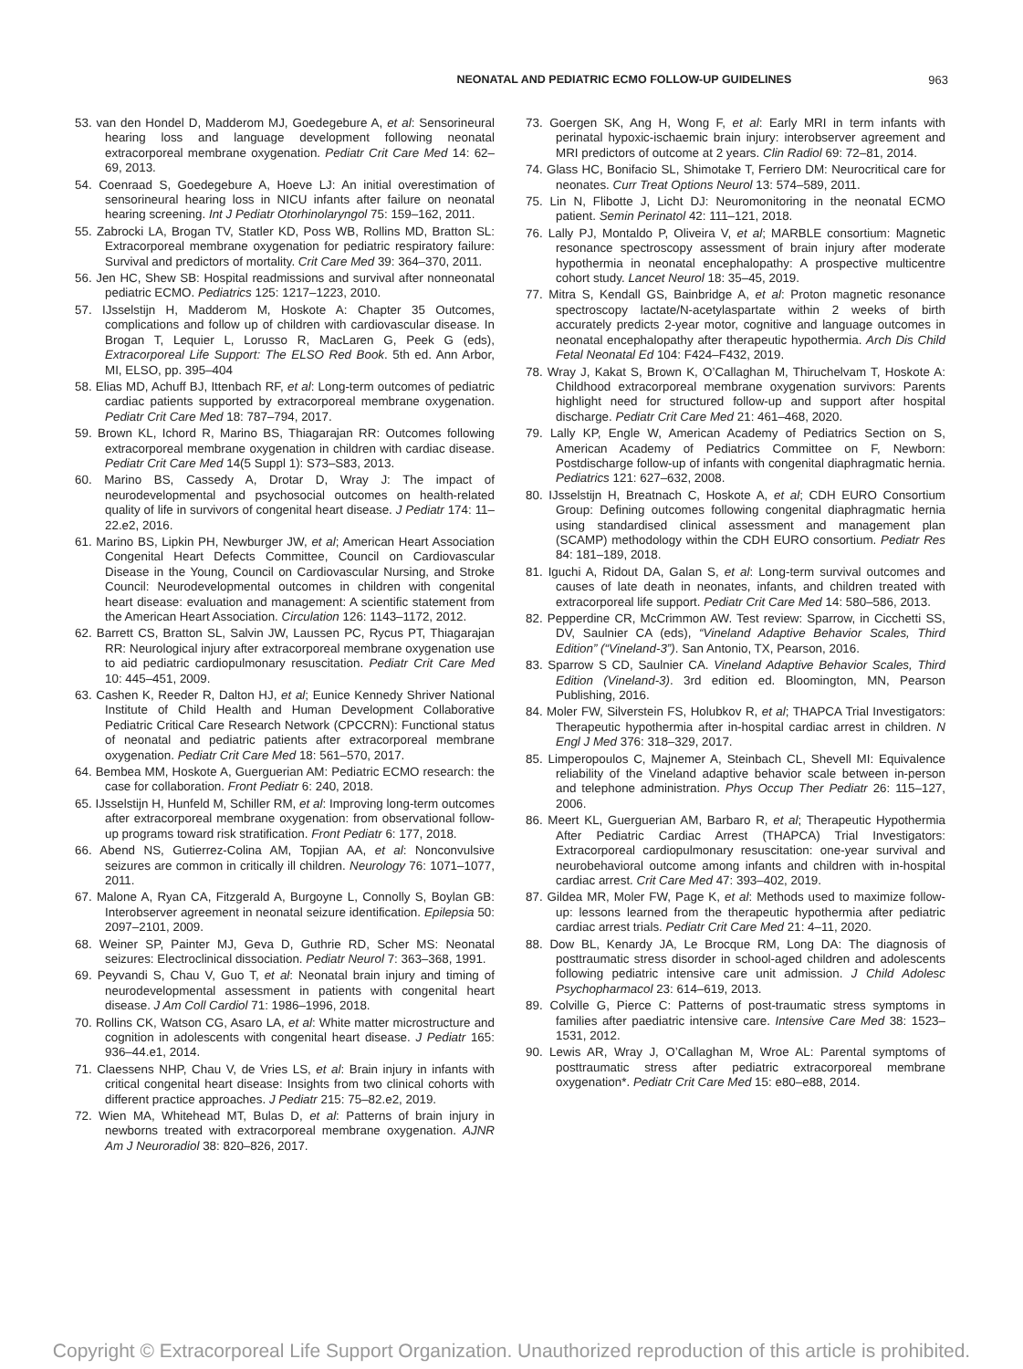NEONATAL AND PEDIATRIC ECMO FOLLOW-UP GUIDELINES 963
53. van den Hondel D, Madderom MJ, Goedegebure A, et al: Sensorineural hearing loss and language development following neonatal extracorporeal membrane oxygenation. Pediatr Crit Care Med 14: 62–69, 2013.
54. Coenraad S, Goedegebure A, Hoeve LJ: An initial overestimation of sensorineural hearing loss in NICU infants after failure on neonatal hearing screening. Int J Pediatr Otorhinolaryngol 75: 159–162, 2011.
55. Zabrocki LA, Brogan TV, Statler KD, Poss WB, Rollins MD, Bratton SL: Extracorporeal membrane oxygenation for pediatric respiratory failure: Survival and predictors of mortality. Crit Care Med 39: 364–370, 2011.
56. Jen HC, Shew SB: Hospital readmissions and survival after nonneonatal pediatric ECMO. Pediatrics 125: 1217–1223, 2010.
57. IJsselstijn H, Madderom M, Hoskote A: Chapter 35 Outcomes, complications and follow up of children with cardiovascular disease. In Brogan T, Lequier L, Lorusso R, MacLaren G, Peek G (eds), Extracorporeal Life Support: The ELSO Red Book. 5th ed. Ann Arbor, MI, ELSO, pp. 395–404
58. Elias MD, Achuff BJ, Ittenbach RF, et al: Long-term outcomes of pediatric cardiac patients supported by extracorporeal membrane oxygenation. Pediatr Crit Care Med 18: 787–794, 2017.
59. Brown KL, Ichord R, Marino BS, Thiagarajan RR: Outcomes following extracorporeal membrane oxygenation in children with cardiac disease. Pediatr Crit Care Med 14(5 Suppl 1): S73–S83, 2013.
60. Marino BS, Cassedy A, Drotar D, Wray J: The impact of neurodevelopmental and psychosocial outcomes on health-related quality of life in survivors of congenital heart disease. J Pediatr 174: 11–22.e2, 2016.
61. Marino BS, Lipkin PH, Newburger JW, et al; American Heart Association Congenital Heart Defects Committee, Council on Cardiovascular Disease in the Young, Council on Cardiovascular Nursing, and Stroke Council: Neurodevelopmental outcomes in children with congenital heart disease: evaluation and management: A scientific statement from the American Heart Association. Circulation 126: 1143–1172, 2012.
62. Barrett CS, Bratton SL, Salvin JW, Laussen PC, Rycus PT, Thiagarajan RR: Neurological injury after extracorporeal membrane oxygenation use to aid pediatric cardiopulmonary resuscitation. Pediatr Crit Care Med 10: 445–451, 2009.
63. Cashen K, Reeder R, Dalton HJ, et al; Eunice Kennedy Shriver National Institute of Child Health and Human Development Collaborative Pediatric Critical Care Research Network (CPCCRN): Functional status of neonatal and pediatric patients after extracorporeal membrane oxygenation. Pediatr Crit Care Med 18: 561–570, 2017.
64. Bembea MM, Hoskote A, Guerguerian AM: Pediatric ECMO research: the case for collaboration. Front Pediatr 6: 240, 2018.
65. IJsselstijn H, Hunfeld M, Schiller RM, et al: Improving long-term outcomes after extracorporeal membrane oxygenation: from observational follow-up programs toward risk stratification. Front Pediatr 6: 177, 2018.
66. Abend NS, Gutierrez-Colina AM, Topjian AA, et al: Nonconvulsive seizures are common in critically ill children. Neurology 76: 1071–1077, 2011.
67. Malone A, Ryan CA, Fitzgerald A, Burgoyne L, Connolly S, Boylan GB: Interobserver agreement in neonatal seizure identification. Epilepsia 50: 2097–2101, 2009.
68. Weiner SP, Painter MJ, Geva D, Guthrie RD, Scher MS: Neonatal seizures: Electroclinical dissociation. Pediatr Neurol 7: 363–368, 1991.
69. Peyvandi S, Chau V, Guo T, et al: Neonatal brain injury and timing of neurodevelopmental assessment in patients with congenital heart disease. J Am Coll Cardiol 71: 1986–1996, 2018.
70. Rollins CK, Watson CG, Asaro LA, et al: White matter microstructure and cognition in adolescents with congenital heart disease. J Pediatr 165: 936–44.e1, 2014.
71. Claessens NHP, Chau V, de Vries LS, et al: Brain injury in infants with critical congenital heart disease: Insights from two clinical cohorts with different practice approaches. J Pediatr 215: 75–82.e2, 2019.
72. Wien MA, Whitehead MT, Bulas D, et al: Patterns of brain injury in newborns treated with extracorporeal membrane oxygenation. AJNR Am J Neuroradiol 38: 820–826, 2017.
73. Goergen SK, Ang H, Wong F, et al: Early MRI in term infants with perinatal hypoxic-ischaemic brain injury: interobserver agreement and MRI predictors of outcome at 2 years. Clin Radiol 69: 72–81, 2014.
74. Glass HC, Bonifacio SL, Shimotake T, Ferriero DM: Neurocritical care for neonates. Curr Treat Options Neurol 13: 574–589, 2011.
75. Lin N, Flibotte J, Licht DJ: Neuromonitoring in the neonatal ECMO patient. Semin Perinatol 42: 111–121, 2018.
76. Lally PJ, Montaldo P, Oliveira V, et al; MARBLE consortium: Magnetic resonance spectroscopy assessment of brain injury after moderate hypothermia in neonatal encephalopathy: A prospective multicentre cohort study. Lancet Neurol 18: 35–45, 2019.
77. Mitra S, Kendall GS, Bainbridge A, et al: Proton magnetic resonance spectroscopy lactate/N-acetylaspartate within 2 weeks of birth accurately predicts 2-year motor, cognitive and language outcomes in neonatal encephalopathy after therapeutic hypothermia. Arch Dis Child Fetal Neonatal Ed 104: F424–F432, 2019.
78. Wray J, Kakat S, Brown K, O’Callaghan M, Thiruchelvam T, Hoskote A: Childhood extracorporeal membrane oxygenation survivors: Parents highlight need for structured follow-up and support after hospital discharge. Pediatr Crit Care Med 21: 461–468, 2020.
79. Lally KP, Engle W, American Academy of Pediatrics Section on S, American Academy of Pediatrics Committee on F, Newborn: Postdischarge follow-up of infants with congenital diaphragmatic hernia. Pediatrics 121: 627–632, 2008.
80. IJsselstijn H, Breatnach C, Hoskote A, et al; CDH EURO Consortium Group: Defining outcomes following congenital diaphragmatic hernia using standardised clinical assessment and management plan (SCAMP) methodology within the CDH EURO consortium. Pediatr Res 84: 181–189, 2018.
81. Iguchi A, Ridout DA, Galan S, et al: Long-term survival outcomes and causes of late death in neonates, infants, and children treated with extracorporeal life support. Pediatr Crit Care Med 14: 580–586, 2013.
82. Pepperdine CR, McCrimmon AW. Test review: Sparrow, in Cicchetti SS, DV, Saulnier CA (eds), “Vineland Adaptive Behavior Scales, Third Edition” (“Vineland-3”). San Antonio, TX, Pearson, 2016.
83. Sparrow S CD, Saulnier CA. Vineland Adaptive Behavior Scales, Third Edition (Vineland-3). 3rd edition ed. Bloomington, MN, Pearson Publishing, 2016.
84. Moler FW, Silverstein FS, Holubkov R, et al; THAPCA Trial Investigators: Therapeutic hypothermia after in-hospital cardiac arrest in children. N Engl J Med 376: 318–329, 2017.
85. Limperopoulos C, Majnemer A, Steinbach CL, Shevell MI: Equivalence reliability of the Vineland adaptive behavior scale between in-person and telephone administration. Phys Occup Ther Pediatr 26: 115–127, 2006.
86. Meert KL, Guerguerian AM, Barbaro R, et al; Therapeutic Hypothermia After Pediatric Cardiac Arrest (THAPCA) Trial Investigators: Extracorporeal cardiopulmonary resuscitation: one-year survival and neurobehavioral outcome among infants and children with in-hospital cardiac arrest. Crit Care Med 47: 393–402, 2019.
87. Gildea MR, Moler FW, Page K, et al: Methods used to maximize follow-up: lessons learned from the therapeutic hypothermia after pediatric cardiac arrest trials. Pediatr Crit Care Med 21: 4–11, 2020.
88. Dow BL, Kenardy JA, Le Brocque RM, Long DA: The diagnosis of posttraumatic stress disorder in school-aged children and adolescents following pediatric intensive care unit admission. J Child Adolesc Psychopharmacol 23: 614–619, 2013.
89. Colville G, Pierce C: Patterns of post-traumatic stress symptoms in families after paediatric intensive care. Intensive Care Med 38: 1523–1531, 2012.
90. Lewis AR, Wray J, O’Callaghan M, Wroe AL: Parental symptoms of posttraumatic stress after pediatric extracorporeal membrane oxygenation*. Pediatr Crit Care Med 15: e80–e88, 2014.
Copyright © Extracorporeal Life Support Organization. Unauthorized reproduction of this article is prohibited.